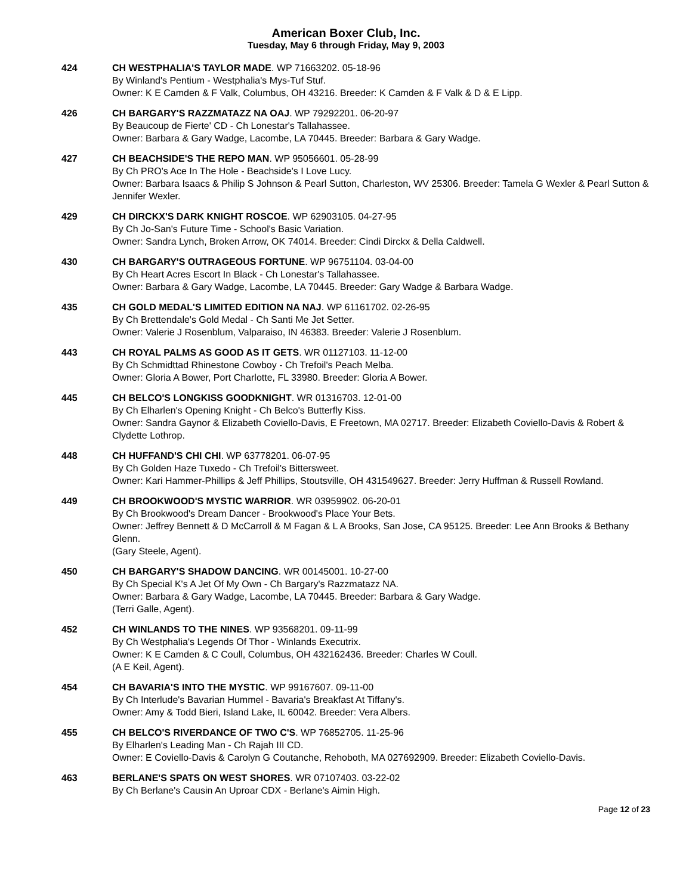American Boxer Club, Inc.
Tuesday, May 6 through Friday, May 9, 2003
424 CH WESTPHALIA'S TAYLOR MADE. WP 71663202. 05-18-96
By Winland's Pentium - Westphalia's Mys-Tuf Stuf.
Owner: K E Camden & F Valk, Columbus, OH 43216. Breeder: K Camden & F Valk & D & E Lipp.
426 CH BARGARY'S RAZZMATAZZ NA OAJ. WP 79292201. 06-20-97
By Beaucoup de Fierte' CD - Ch Lonestar's Tallahassee.
Owner: Barbara & Gary Wadge, Lacombe, LA 70445. Breeder: Barbara & Gary Wadge.
427 CH BEACHSIDE'S THE REPO MAN. WP 95056601. 05-28-99
By Ch PRO's Ace In The Hole - Beachside's I Love Lucy.
Owner: Barbara Isaacs & Philip S Johnson & Pearl Sutton, Charleston, WV 25306. Breeder: Tamela G Wexler & Pearl Sutton & Jennifer Wexler.
429 CH DIRCKX'S DARK KNIGHT ROSCOE. WP 62903105. 04-27-95
By Ch Jo-San's Future Time - School's Basic Variation.
Owner: Sandra Lynch, Broken Arrow, OK 74014. Breeder: Cindi Dirckx & Della Caldwell.
430 CH BARGARY'S OUTRAGEOUS FORTUNE. WP 96751104. 03-04-00
By Ch Heart Acres Escort In Black - Ch Lonestar's Tallahassee.
Owner: Barbara & Gary Wadge, Lacombe, LA 70445. Breeder: Gary Wadge & Barbara Wadge.
435 CH GOLD MEDAL'S LIMITED EDITION NA NAJ. WP 61161702. 02-26-95
By Ch Brettendale's Gold Medal - Ch Santi Me Jet Setter.
Owner: Valerie J Rosenblum, Valparaiso, IN 46383. Breeder: Valerie J Rosenblum.
443 CH ROYAL PALMS AS GOOD AS IT GETS. WR 01127103. 11-12-00
By Ch Schmidttad Rhinestone Cowboy - Ch Trefoil's Peach Melba.
Owner: Gloria A Bower, Port Charlotte, FL 33980. Breeder: Gloria A Bower.
445 CH BELCO'S LONGKISS GOODKNIGHT. WR 01316703. 12-01-00
By Ch Elharlen's Opening Knight - Ch Belco's Butterfly Kiss.
Owner: Sandra Gaynor & Elizabeth Coviello-Davis, E Freetown, MA 02717. Breeder: Elizabeth Coviello-Davis & Robert & Clydette Lothrop.
448 CH HUFFAND'S CHI CHI. WP 63778201. 06-07-95
By Ch Golden Haze Tuxedo - Ch Trefoil's Bittersweet.
Owner: Kari Hammer-Phillips & Jeff Phillips, Stoutsville, OH 431549627. Breeder: Jerry Huffman & Russell Rowland.
449 CH BROOKWOOD'S MYSTIC WARRIOR. WR 03959902. 06-20-01
By Ch Brookwood's Dream Dancer - Brookwood's Place Your Bets.
Owner: Jeffrey Bennett & D McCarroll & M Fagan & L A Brooks, San Jose, CA 95125. Breeder: Lee Ann Brooks & Bethany Glenn.
(Gary Steele, Agent).
450 CH BARGARY'S SHADOW DANCING. WR 00145001. 10-27-00
By Ch Special K's A Jet Of My Own - Ch Bargary's Razzmatazz NA.
Owner: Barbara & Gary Wadge, Lacombe, LA 70445. Breeder: Barbara & Gary Wadge.
(Terri Galle, Agent).
452 CH WINLANDS TO THE NINES. WP 93568201. 09-11-99
By Ch Westphalia's Legends Of Thor - Winlands Executrix.
Owner: K E Camden & C Coull, Columbus, OH 432162436. Breeder: Charles W Coull.
(A E Keil, Agent).
454 CH BAVARIA'S INTO THE MYSTIC. WP 99167607. 09-11-00
By Ch Interlude's Bavarian Hummel - Bavaria's Breakfast At Tiffany's.
Owner: Amy & Todd Bieri, Island Lake, IL 60042. Breeder: Vera Albers.
455 CH BELCO'S RIVERDANCE OF TWO C'S. WP 76852705. 11-25-96
By Elharlen's Leading Man - Ch Rajah III CD.
Owner: E Coviello-Davis & Carolyn G Coutanche, Rehoboth, MA 027692909. Breeder: Elizabeth Coviello-Davis.
463 BERLANE'S SPATS ON WEST SHORES. WR 07107403. 03-22-02
By Ch Berlane's Causin An Uproar CDX - Berlane's Aimin High.
Page 12 of 23